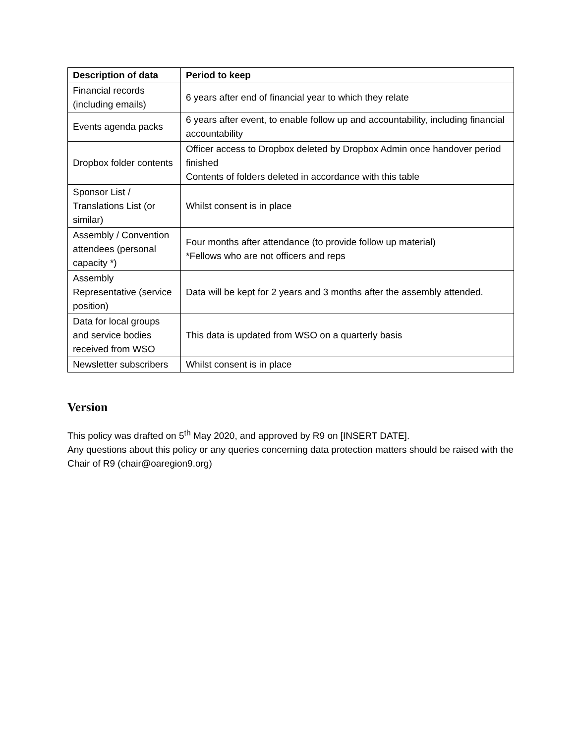| Description of data | Period to keep |
| --- | --- |
| Financial records (including emails) | 6 years after end of financial year to which they relate |
| Events agenda packs | 6 years after event, to enable follow up and accountability, including financial accountability |
| Dropbox folder contents | Officer access to Dropbox deleted by Dropbox Admin once handover period finished Contents of folders deleted in accordance with this table |
| Sponsor List / Translations List (or similar) | Whilst consent is in place |
| Assembly / Convention attendees (personal capacity *) | Four months after attendance (to provide follow up material) *Fellows who are not officers and reps |
| Assembly Representative (service position) | Data will be kept for 2 years and 3 months after the assembly attended. |
| Data for local groups and service bodies received from WSO | This data is updated from WSO on a quarterly basis |
| Newsletter subscribers | Whilst consent is in place |
Version
This policy was drafted on 5<sup>th</sup> May 2020, and approved by R9 on [INSERT DATE].
Any questions about this policy or any queries concerning data protection matters should be raised with the Chair of R9 (chair@oaregion9.org)